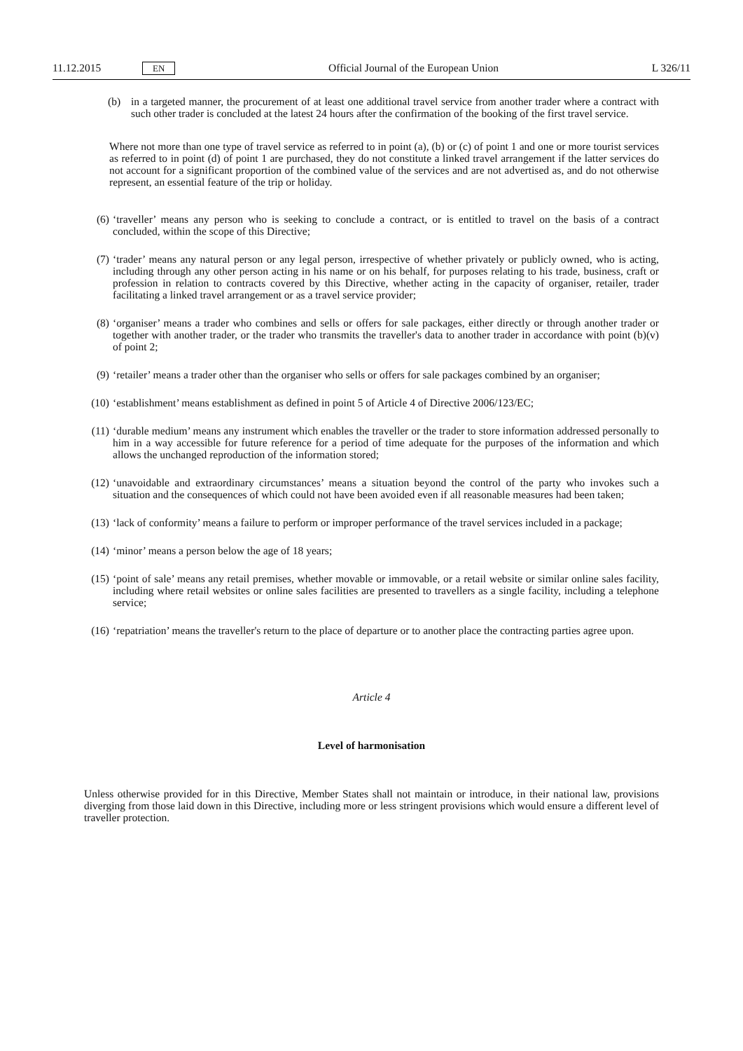11.12.2015 EN Official Journal of the European Union L 326/11
(b) in a targeted manner, the procurement of at least one additional travel service from another trader where a contract with such other trader is concluded at the latest 24 hours after the confirmation of the booking of the first travel service.
Where not more than one type of travel service as referred to in point (a), (b) or (c) of point 1 and one or more tourist services as referred to in point (d) of point 1 are purchased, they do not constitute a linked travel arrangement if the latter services do not account for a significant proportion of the combined value of the services and are not advertised as, and do not otherwise represent, an essential feature of the trip or holiday.
(6) ‘traveller’ means any person who is seeking to conclude a contract, or is entitled to travel on the basis of a contract concluded, within the scope of this Directive;
(7) ‘trader’ means any natural person or any legal person, irrespective of whether privately or publicly owned, who is acting, including through any other person acting in his name or on his behalf, for purposes relating to his trade, business, craft or profession in relation to contracts covered by this Directive, whether acting in the capacity of organiser, retailer, trader facilitating a linked travel arrangement or as a travel service provider;
(8) ‘organiser’ means a trader who combines and sells or offers for sale packages, either directly or through another trader or together with another trader, or the trader who transmits the traveller's data to another trader in accordance with point (b)(v) of point 2;
(9) ‘retailer’ means a trader other than the organiser who sells or offers for sale packages combined by an organiser;
(10)
‘establishment’ means establishment as defined in point 5 of Article 4 of Directive 2006/123/EC;
(11)
‘durable medium’ means any instrument which enables the traveller or the trader to store information addressed personally to him in a way accessible for future reference for a period of time adequate for the purposes of the information and which allows the unchanged reproduction of the information stored;
(12)
‘unavoidable and extraordinary circumstances’ means a situation beyond the control of the party who invokes such a situation and the consequences of which could not have been avoided even if all reasonable measures had been taken;
(13)
‘lack of conformity’ means a failure to perform or improper performance of the travel services included in a package;
(14)
‘minor’ means a person below the age of 18 years;
(15)
‘point of sale’ means any retail premises, whether movable or immovable, or a retail website or similar online sales facility, including where retail websites or online sales facilities are presented to travellers as a single facility, including a telephone service;
(16)
‘repatriation’ means the traveller's return to the place of departure or to another place the contracting parties agree upon.
Article 4
Level of harmonisation
Unless otherwise provided for in this Directive, Member States shall not maintain or introduce, in their national law, provisions diverging from those laid down in this Directive, including more or less stringent provisions which would ensure a different level of traveller protection.